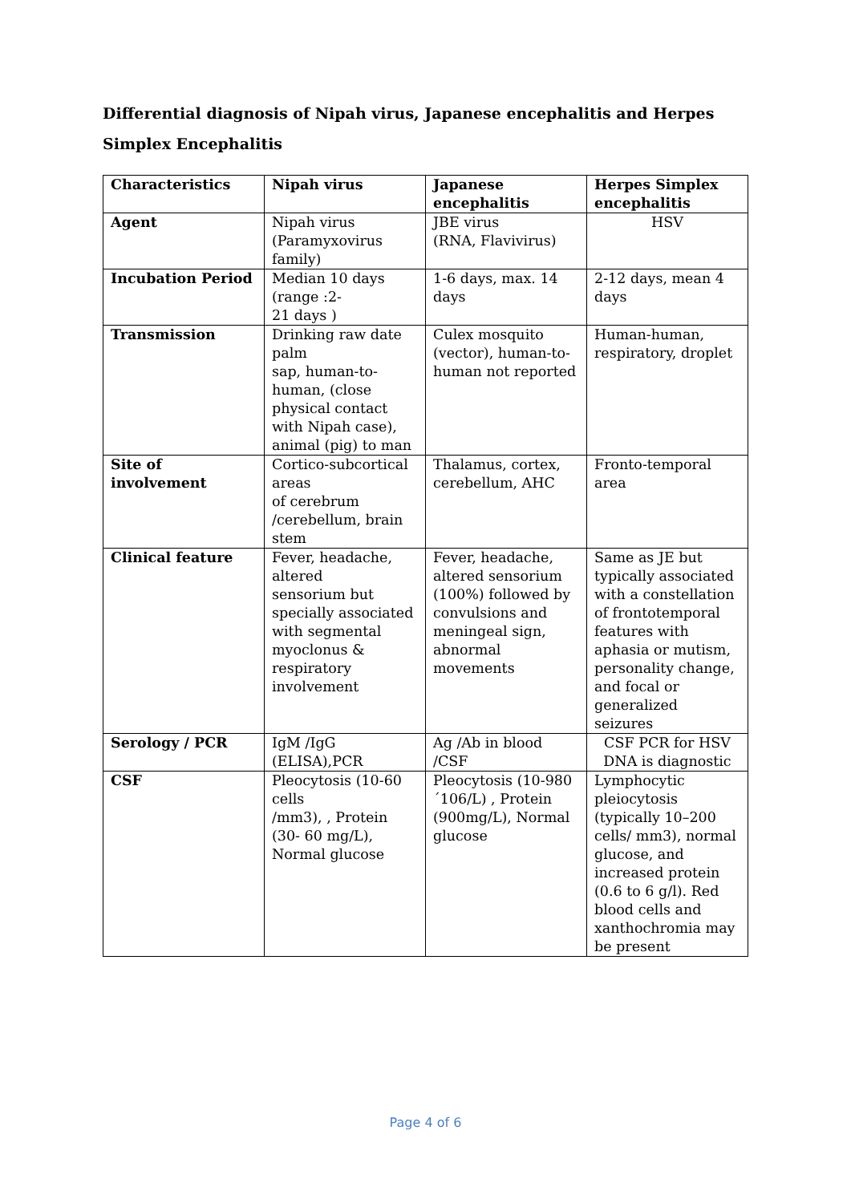Differential diagnosis of Nipah virus, Japanese encephalitis and Herpes Simplex Encephalitis
| Characteristics | Nipah virus | Japanese encephalitis | Herpes Simplex encephalitis |
| --- | --- | --- | --- |
| Agent | Nipah virus (Paramyxovirus family) | JBE virus (RNA, Flavivirus) | HSV |
| Incubation Period | Median 10 days (range :2- 21 days ) | 1-6 days, max. 14 days | 2-12 days, mean 4 days |
| Transmission | Drinking raw date palm sap, human-to-human, (close physical contact with Nipah case), animal (pig) to man | Culex mosquito (vector), human-to- human not reported | Human-human, respiratory, droplet |
| Site of involvement | Cortico-subcortical areas of cerebrum /cerebellum, brain stem | Thalamus, cortex, cerebellum, AHC | Fronto-temporal area |
| Clinical feature | Fever, headache, altered sensorium but specially associated with segmental myoclonus & respiratory involvement | Fever, headache, altered sensorium (100%) followed by convulsions and meningeal sign, abnormal movements | Same as JE but typically associated with a constellation of frontotemporal features with aphasia or mutism, personality change, and focal or generalized seizures |
| Serology / PCR | IgM /IgG (ELISA),PCR | Ag /Ab in blood /CSF | CSF PCR for HSV DNA is diagnostic |
| CSF | Pleocytosis (10-60 cells /mm3), , Protein (30- 60 mg/L), Normal glucose | Pleocytosis (10-980´106/L) , Protein (900mg/L), Normal glucose | Lymphocytic pleiocytosis (typically 10–200 cells/ mm3), normal glucose, and increased protein (0.6 to 6 g/l). Red blood cells and xanthochromia may be present |
Page 4 of 6